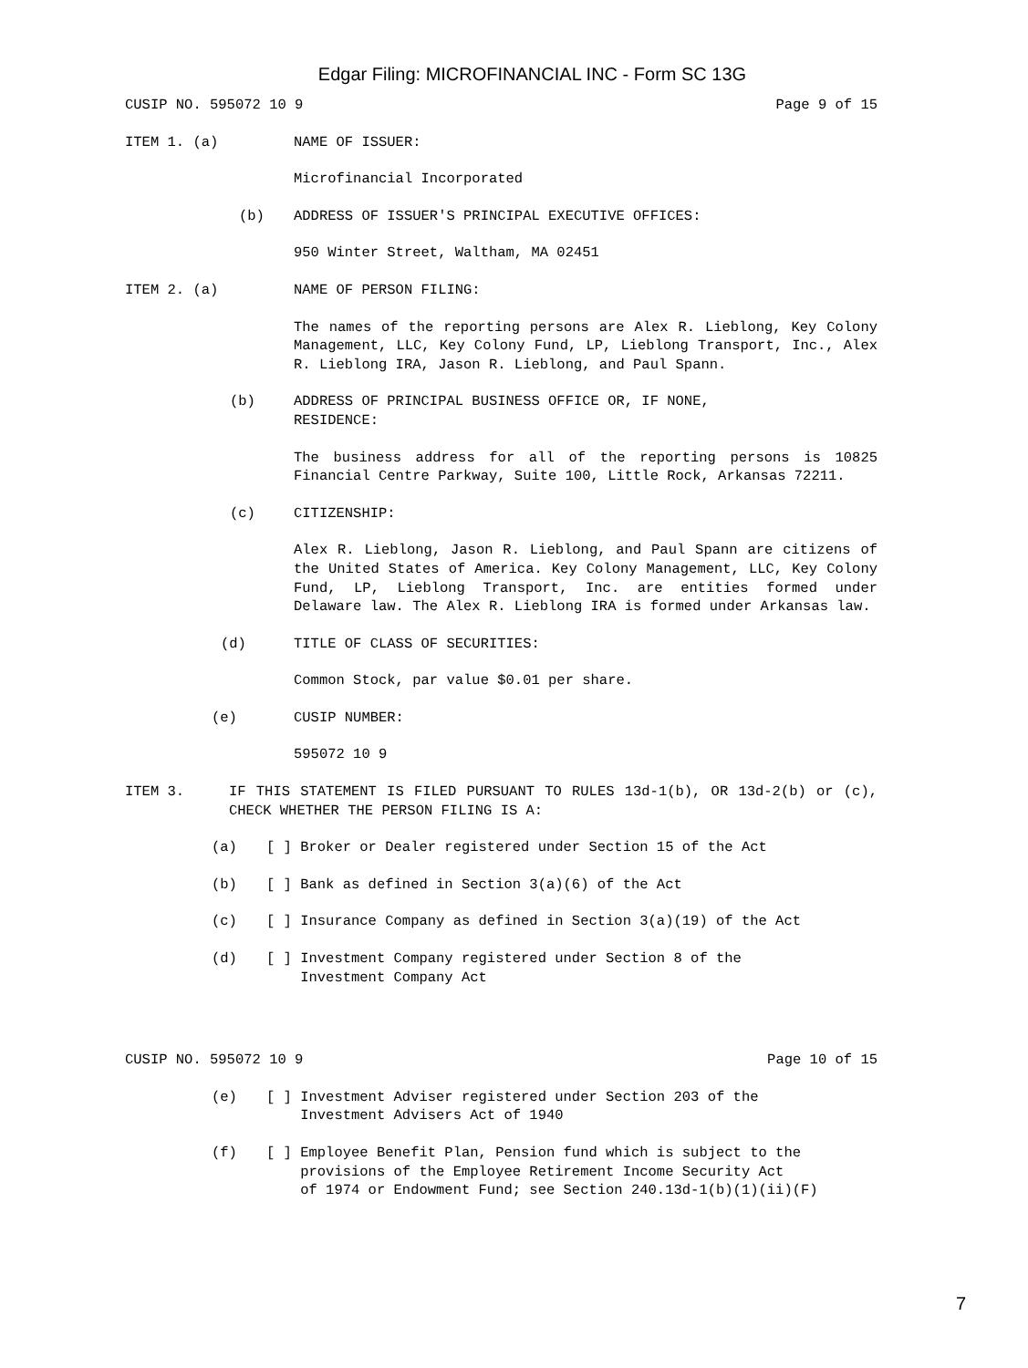Edgar Filing: MICROFINANCIAL INC - Form SC 13G
CUSIP NO. 595072 10 9 Page 9 of 15
ITEM 1. (a) NAME OF ISSUER:
Microfinancial Incorporated
(b) ADDRESS OF ISSUER'S PRINCIPAL EXECUTIVE OFFICES:
950 Winter Street, Waltham, MA 02451
ITEM 2. (a) NAME OF PERSON FILING:
The names of the reporting persons are Alex R. Lieblong, Key Colony Management, LLC, Key Colony Fund, LP, Lieblong Transport, Inc., Alex R. Lieblong IRA, Jason R. Lieblong, and Paul Spann.
(b) ADDRESS OF PRINCIPAL BUSINESS OFFICE OR, IF NONE,
RESIDENCE:
The business address for all of the reporting persons is 10825 Financial Centre Parkway, Suite 100, Little Rock, Arkansas 72211.
(c) CITIZENSHIP:
Alex R. Lieblong, Jason R. Lieblong, and Paul Spann are citizens of the United States of America. Key Colony Management, LLC, Key Colony Fund, LP, Lieblong Transport, Inc. are entities formed under Delaware law. The Alex R. Lieblong IRA is formed under Arkansas law.
(d) TITLE OF CLASS OF SECURITIES:
Common Stock, par value $0.01 per share.
(e) CUSIP NUMBER:
595072 10 9
ITEM 3. IF THIS STATEMENT IS FILED PURSUANT TO RULES 13d-1(b), OR 13d-2(b) or (c), CHECK WHETHER THE PERSON FILING IS A:
(a) [ ] Broker or Dealer registered under Section 15 of the Act
(b) [ ] Bank as defined in Section 3(a)(6) of the Act
(c) [ ] Insurance Company as defined in Section 3(a)(19) of the Act
(d) [ ] Investment Company registered under Section 8 of the
Investment Company Act
CUSIP NO. 595072 10 9 Page 10 of 15
(e) [ ] Investment Adviser registered under Section 203 of the
Investment Advisers Act of 1940
(f) [ ] Employee Benefit Plan, Pension fund which is subject to the
provisions of the Employee Retirement Income Security Act
of 1974 or Endowment Fund; see Section 240.13d-1(b)(1)(ii)(F)
7